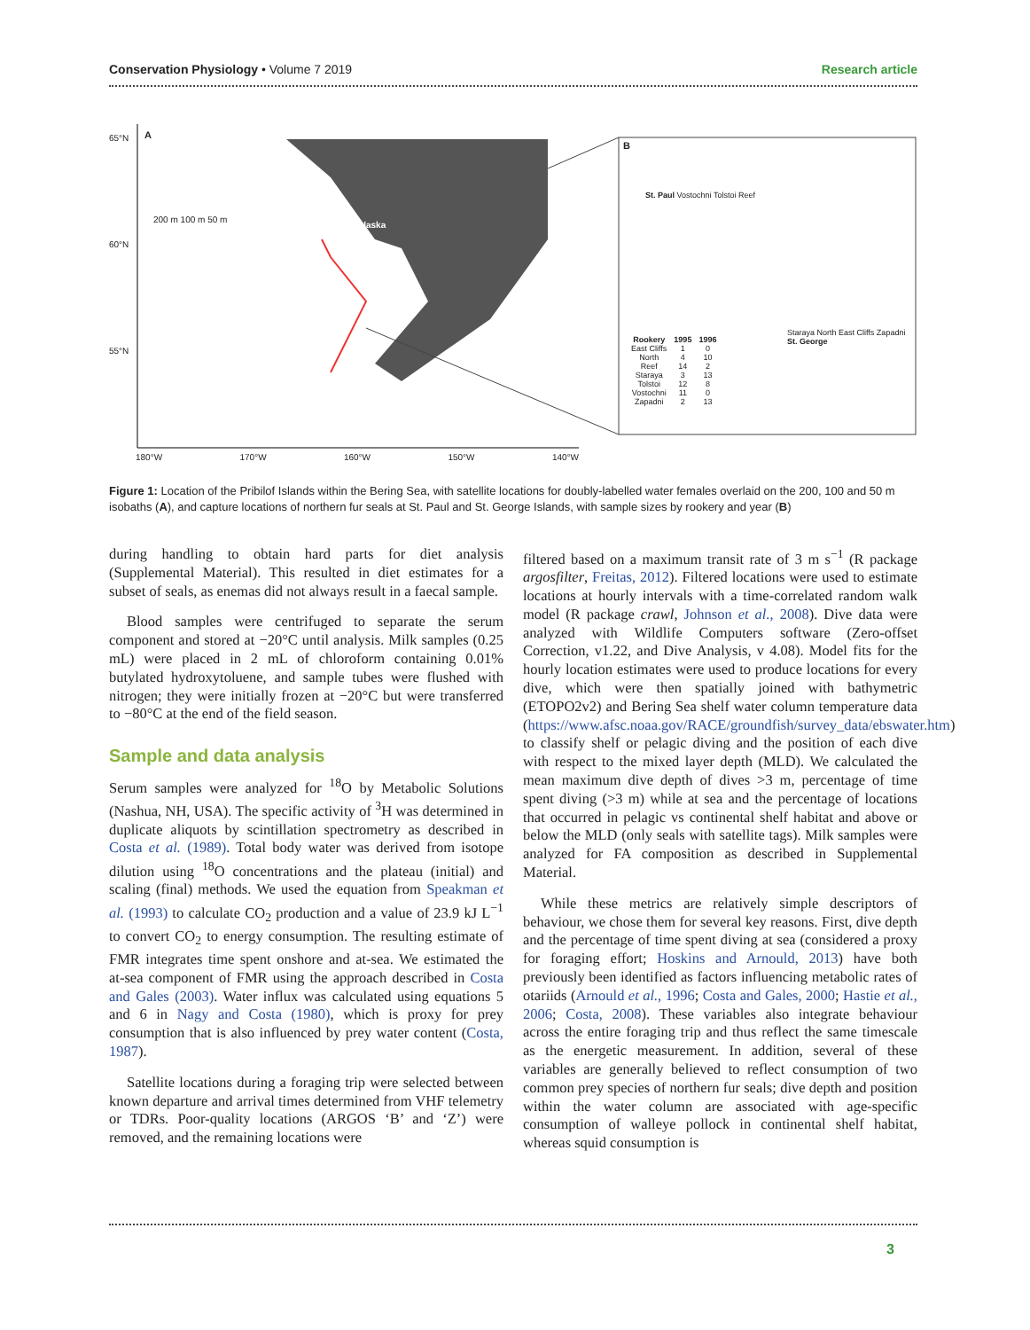Conservation Physiology • Volume 7 2019 Research article
65°N
60°N
55°N
A
200 m 100 m 50 m
Alaska
180°W 170°W 160°W 150°W 140°W
B
St. Paul Vostochni Tolstoi Reef
Staraya North East Cliffs Zapadni St. George
| Rookery | 1995 | 1996 |
| --- | --- | --- |
| East Cliffs | 1 | 0 |
| North | 4 | 10 |
| Reef | 14 | 2 |
| Staraya | 3 | 13 |
| Tolstoi | 12 | 8 |
| Vostochni | 11 | 0 |
| Zapadni | 2 | 13 |
Figure 1: Location of the Pribilof Islands within the Bering Sea, with satellite locations for doubly-labelled water females overlaid on the 200, 100 and 50 m isobaths (A), and capture locations of northern fur seals at St. Paul and St. George Islands, with sample sizes by rookery and year (B)
during handling to obtain hard parts for diet analysis (Supplemental Material). This resulted in diet estimates for a subset of seals, as enemas did not always result in a faecal sample.
Blood samples were centrifuged to separate the serum component and stored at −20°C until analysis. Milk samples (0.25 mL) were placed in 2 mL of chloroform containing 0.01% butylated hydroxytoluene, and sample tubes were flushed with nitrogen; they were initially frozen at −20°C but were transferred to −80°C at the end of the field season.
Sample and data analysis
Serum samples were analyzed for <sup>18</sup>O by Metabolic Solutions (Nashua, NH, USA). The specific activity of <sup>3</sup>H was determined in duplicate aliquots by scintillation spectrometry as described in Costa et al. (1989). Total body water was derived from isotope dilution using <sup>18</sup>O concentrations and the plateau (initial) and scaling (final) methods. We used the equation from Speakman et al. (1993) to calculate CO<sub>2</sub> production and a value of 23.9 kJ L<sup>−1</sup> to convert CO<sub>2</sub> to energy consumption. The resulting estimate of FMR integrates time spent onshore and at-sea. We estimated the at-sea component of FMR using the approach described in Costa and Gales (2003). Water influx was calculated using equations 5 and 6 in Nagy and Costa (1980), which is proxy for prey consumption that is also influenced by prey water content (Costa, 1987).
Satellite locations during a foraging trip were selected between known departure and arrival times determined from VHF telemetry or TDRs. Poor-quality locations (ARGOS ‘B’ and ‘Z’) were removed, and the remaining locations were
filtered based on a maximum transit rate of 3 m s<sup>−1</sup> (R package argosfilter, Freitas, 2012). Filtered locations were used to estimate locations at hourly intervals with a time-correlated random walk model (R package crawl, Johnson et al., 2008). Dive data were analyzed with Wildlife Computers software (Zero-offset Correction, v1.22, and Dive Analysis, v 4.08). Model fits for the hourly location estimates were used to produce locations for every dive, which were then spatially joined with bathymetric (ETOPO2v2) and Bering Sea shelf water column temperature data (https://www.afsc.noaa.gov/RACE/groundfish/survey_data/ebswater.htm) to classify shelf or pelagic diving and the position of each dive with respect to the mixed layer depth (MLD). We calculated the mean maximum dive depth of dives >3 m, percentage of time spent diving (>3 m) while at sea and the percentage of locations that occurred in pelagic vs continental shelf habitat and above or below the MLD (only seals with satellite tags). Milk samples were analyzed for FA composition as described in Supplemental Material.
While these metrics are relatively simple descriptors of behaviour, we chose them for several key reasons. First, dive depth and the percentage of time spent diving at sea (considered a proxy for foraging effort; Hoskins and Arnould, 2013) have both previously been identified as factors influencing metabolic rates of otariids (Arnould et al., 1996; Costa and Gales, 2000; Hastie et al., 2006; Costa, 2008). These variables also integrate behaviour across the entire foraging trip and thus reflect the same timescale as the energetic measurement. In addition, several of these variables are generally believed to reflect consumption of two common prey species of northern fur seals; dive depth and position within the water column are associated with age-specific consumption of walleye pollock in continental shelf habitat, whereas squid consumption is
3